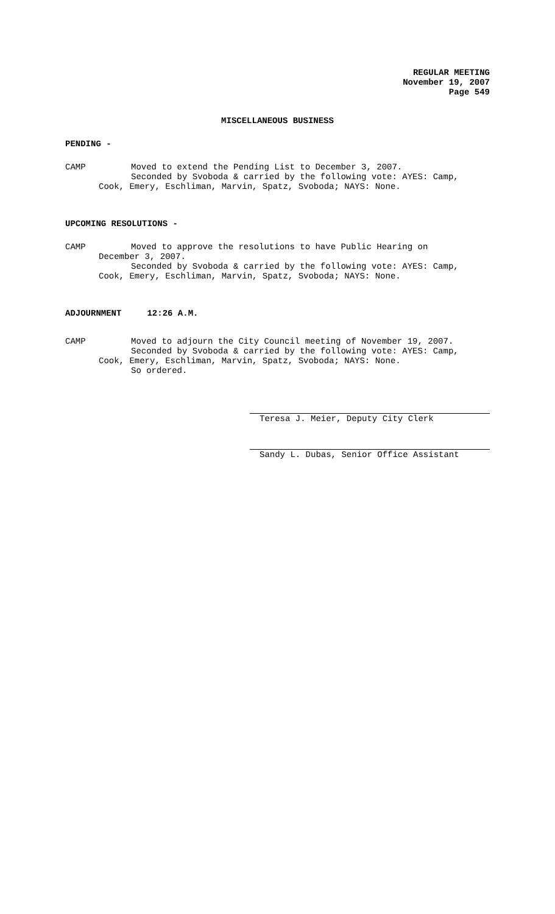REGULAR MEETING
November 19, 2007
Page 549
MISCELLANEOUS BUSINESS
PENDING -
CAMP Moved to extend the Pending List to December 3, 2007.
Seconded by Svoboda & carried by the following vote: AYES: Camp,
Cook, Emery, Eschliman, Marvin, Spatz, Svoboda; NAYS: None.
UPCOMING RESOLUTIONS -
CAMP Moved to approve the resolutions to have Public Hearing on
December 3, 2007.
Seconded by Svoboda & carried by the following vote: AYES: Camp,
Cook, Emery, Eschliman, Marvin, Spatz, Svoboda; NAYS: None.
ADJOURNMENT 12:26 A.M.
CAMP Moved to adjourn the City Council meeting of November 19, 2007.
Seconded by Svoboda & carried by the following vote: AYES: Camp,
Cook, Emery, Eschliman, Marvin, Spatz, Svoboda; NAYS: None.
So ordered.
Teresa J. Meier, Deputy City Clerk
Sandy L. Dubas, Senior Office Assistant